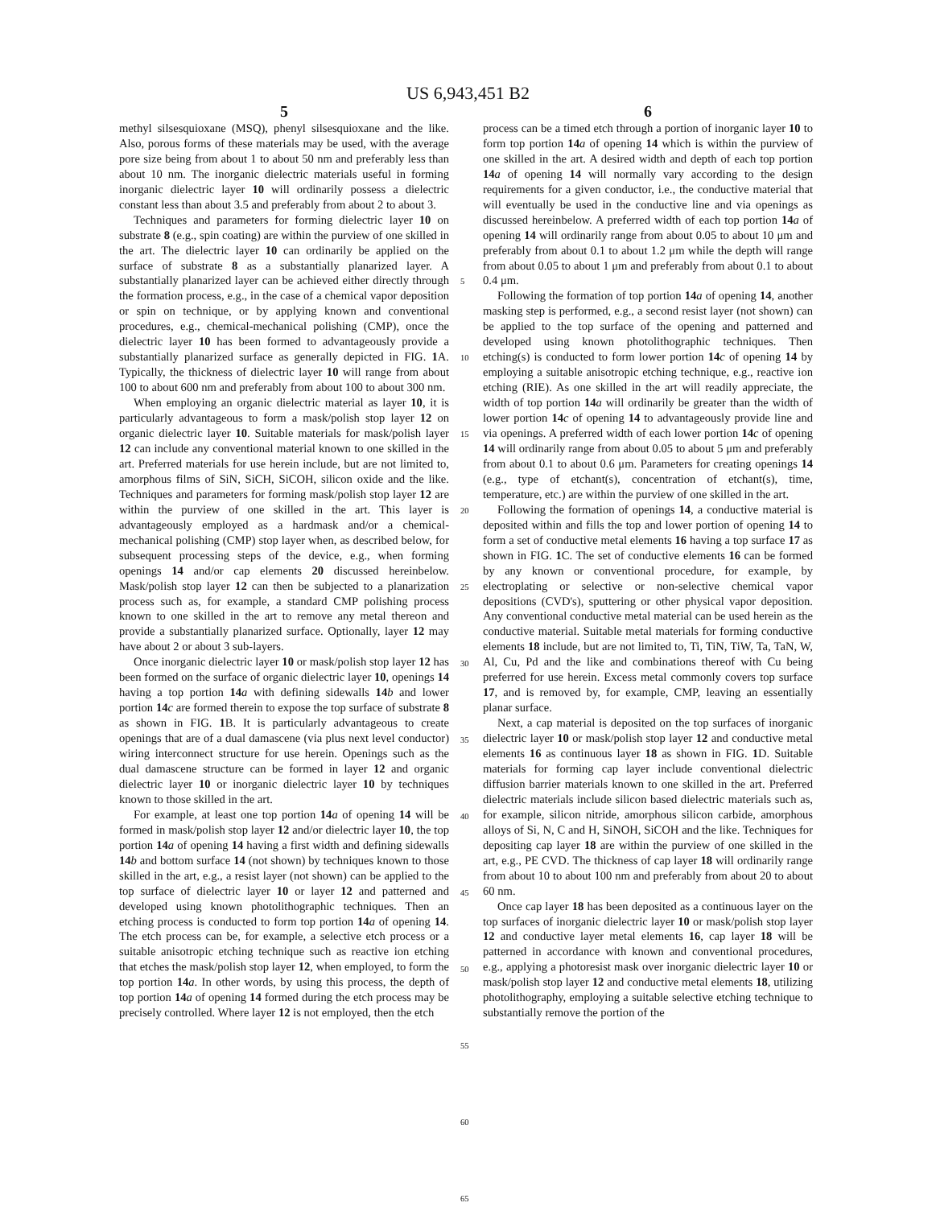US 6,943,451 B2
5
methyl silsesquioxane (MSQ), phenyl silsesquioxane and the like. Also, porous forms of these materials may be used, with the average pore size being from about 1 to about 50 nm and preferably less than about 10 nm. The inorganic dielectric materials useful in forming inorganic dielectric layer 10 will ordinarily possess a dielectric constant less than about 3.5 and preferably from about 2 to about 3.
Techniques and parameters for forming dielectric layer 10 on substrate 8 (e.g., spin coating) are within the purview of one skilled in the art. The dielectric layer 10 can ordinarily be applied on the surface of substrate 8 as a substantially planarized layer. A substantially planarized layer can be achieved either directly through the formation process, e.g., in the case of a chemical vapor deposition or spin on technique, or by applying known and conventional procedures, e.g., chemical-mechanical polishing (CMP), once the dielectric layer 10 has been formed to advantageously provide a substantially planarized surface as generally depicted in FIG. 1 A. Typically, the thickness of dielectric layer 10 will range from about 100 to about 600 nm and preferably from about 100 to about 300 nm.
When employing an organic dielectric material as layer 10, it is particularly advantageous to form a mask/polish stop layer 12 on organic dielectric layer 10. Suitable materials for mask/polish layer 12 can include any conventional material known to one skilled in the art. Preferred materials for use herein include, but are not limited to, amorphous films of SiN, SiCH, SiCOH, silicon oxide and the like. Techniques and parameters for forming mask/polish stop layer 12 are within the purview of one skilled in the art. This layer is advantageously employed as a hardmask and/or a chemical-mechanical polishing (CMP) stop layer when, as described below, for subsequent processing steps of the device, e.g., when forming openings 14 and/or cap elements 20 discussed hereinbelow. Mask/polish stop layer 12 can then be subjected to a planarization process such as, for example, a standard CMP polishing process known to one skilled in the art to remove any metal thereon and provide a substantially planarized surface. Optionally, layer 12 may have about 2 or about 3 sub-layers.
Once inorganic dielectric layer 10 or mask/polish stop layer 12 has been formed on the surface of organic dielectric layer 10, openings 14 having a top portion 14 a with defining sidewalls 14 b and lower portion 14 c are formed therein to expose the top surface of substrate 8 as shown in FIG. 1 B. It is particularly advantageous to create openings that are of a dual damascene (via plus next level conductor) wiring interconnect structure for use herein. Openings such as the dual damascene structure can be formed in layer 12 and organic dielectric layer 10 or inorganic dielectric layer 10 by techniques known to those skilled in the art.
For example, at least one top portion 14 a of opening 14 will be formed in mask/polish stop layer 12 and/or dielectric layer 10, the top portion 14 a of opening 14 having a first width and defining sidewalls 14 b and bottom surface 14 (not shown) by techniques known to those skilled in the art, e.g., a resist layer (not shown) can be applied to the top surface of dielectric layer 10 or layer 12 and patterned and developed using known photolithographic techniques. Then an etching process is conducted to form top portion 14 a of opening 14. The etch process can be, for example, a selective etch process or a suitable anisotropic etching technique such as reactive ion etching that etches the mask/polish stop layer 12, when employed, to form the top portion 14 a. In other words, by using this process, the depth of top portion 14 a of opening 14 formed during the etch process may be precisely controlled. Where layer 12 is not employed, then the etch
5
10
15
20
25
30
35
40
45
50
55
60
65
6
process can be a timed etch through a portion of inorganic layer 10 to form top portion 14 a of opening 14 which is within the purview of one skilled in the art. A desired width and depth of each top portion 14 a of opening 14 will normally vary according to the design requirements for a given conductor, i.e., the conductive material that will eventually be used in the conductive line and via openings as discussed hereinbelow. A preferred width of each top portion 14 a of opening 14 will ordinarily range from about 0.05 to about 10 μm and preferably from about 0.1 to about 1.2 μm while the depth will range from about 0.05 to about 1 μm and preferably from about 0.1 to about 0.4 μm.
Following the formation of top portion 14 a of opening 14, another masking step is performed, e.g., a second resist layer (not shown) can be applied to the top surface of the opening and patterned and developed using known photolithographic techniques. Then etching(s) is conducted to form lower portion 14 c of opening 14 by employing a suitable anisotropic etching technique, e.g., reactive ion etching (RIE). As one skilled in the art will readily appreciate, the width of top portion 14 a will ordinarily be greater than the width of lower portion 14 c of opening 14 to advantageously provide line and via openings. A preferred width of each lower portion 14 c of opening 14 will ordinarily range from about 0.05 to about 5 μm and preferably from about 0.1 to about 0.6 μm. Parameters for creating openings 14 (e.g., type of etchant(s), concentration of etchant(s), time, temperature, etc.) are within the purview of one skilled in the art.
Following the formation of openings 14, a conductive material is deposited within and fills the top and lower portion of opening 14 to form a set of conductive metal elements 16 having a top surface 17 as shown in FIG. 1 C. The set of conductive elements 16 can be formed by any known or conventional procedure, for example, by electroplating or selective or non-selective chemical vapor depositions (CVD's), sputtering or other physical vapor deposition. Any conventional conductive metal material can be used herein as the conductive material. Suitable metal materials for forming conductive elements 18 include, but are not limited to, Ti, TiN, TiW, Ta, TaN, W, Al, Cu, Pd and the like and combinations thereof with Cu being preferred for use herein. Excess metal commonly covers top surface 17, and is removed by, for example, CMP, leaving an essentially planar surface.
Next, a cap material is deposited on the top surfaces of inorganic dielectric layer 10 or mask/polish stop layer 12 and conductive metal elements 16 as continuous layer 18 as shown in FIG. 1 D. Suitable materials for forming cap layer include conventional dielectric diffusion barrier materials known to one skilled in the art. Preferred dielectric materials include silicon based dielectric materials such as, for example, silicon nitride, amorphous silicon carbide, amorphous alloys of Si, N, C and H, SiNOH, SiCOH and the like. Techniques for depositing cap layer 18 are within the purview of one skilled in the art, e.g., PE CVD. The thickness of cap layer 18 will ordinarily range from about 10 to about 100 nm and preferably from about 20 to about 60 nm.
Once cap layer 18 has been deposited as a continuous layer on the top surfaces of inorganic dielectric layer 10 or mask/polish stop layer 12 and conductive layer metal elements 16, cap layer 18 will be patterned in accordance with known and conventional procedures, e.g., applying a photoresist mask over inorganic dielectric layer 10 or mask/polish stop layer 12 and conductive metal elements 18, utilizing photolithography, employing a suitable selective etching technique to substantially remove the portion of the